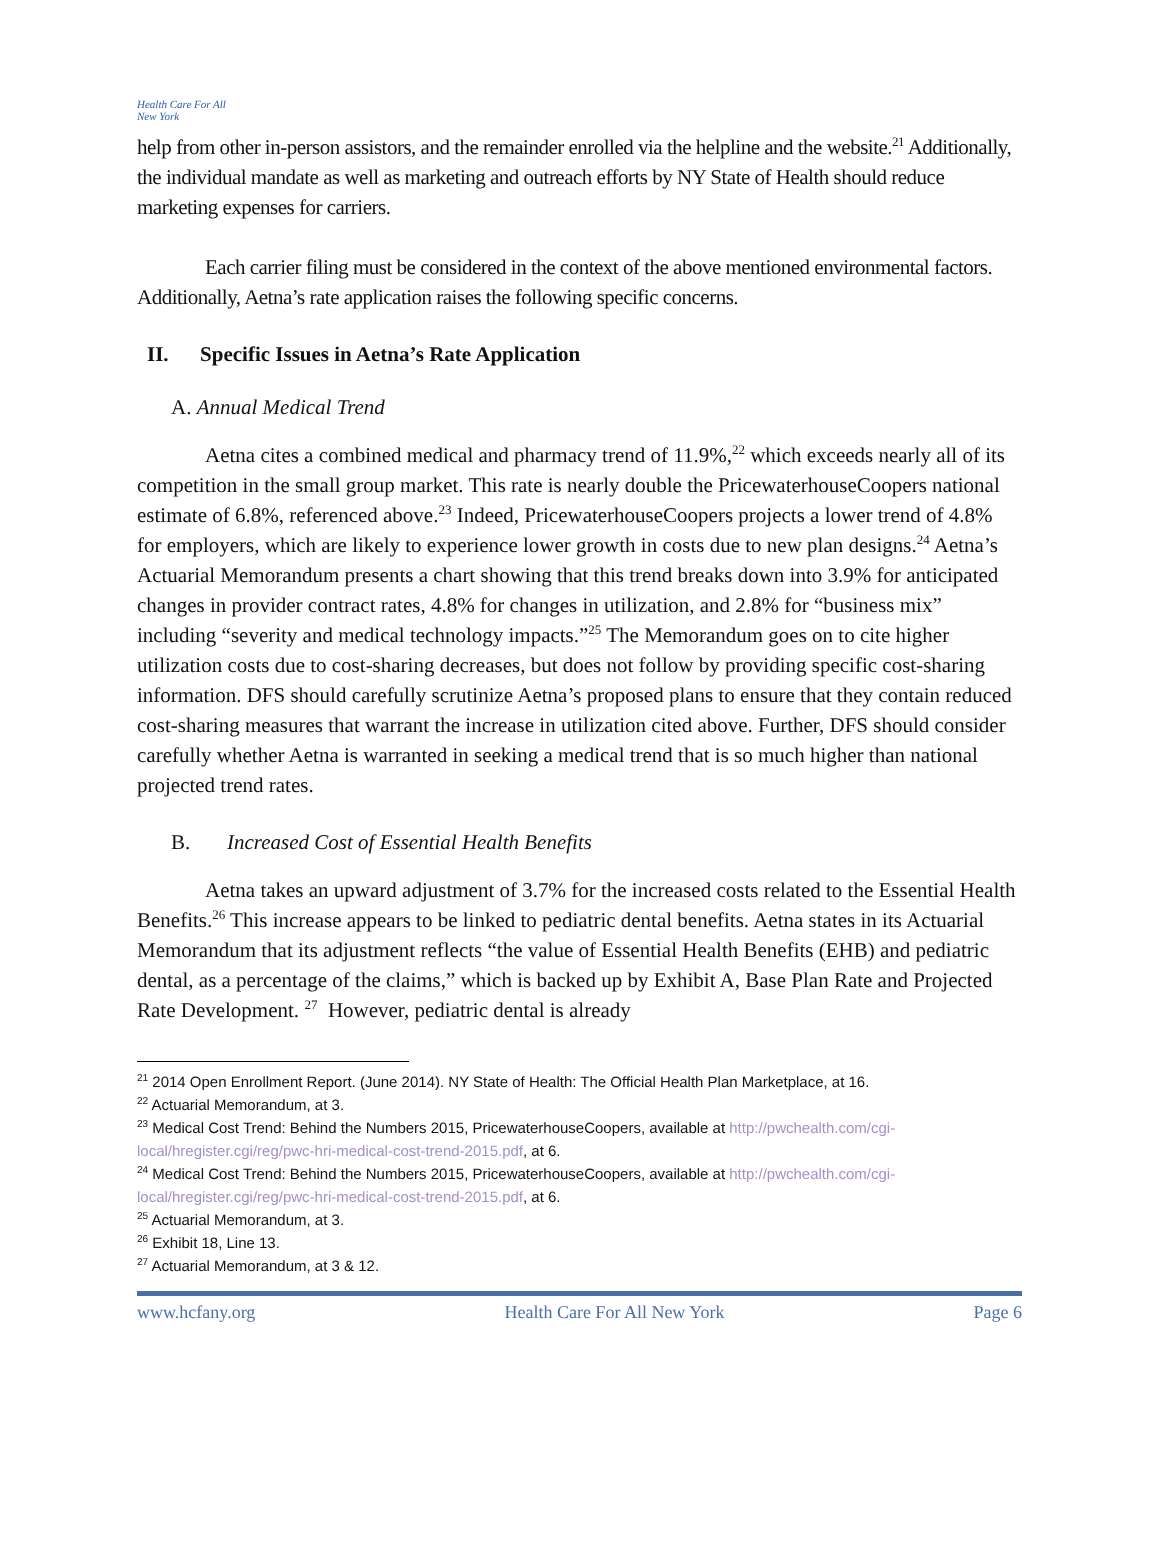Health Care For All New York
help from other in-person assistors, and the remainder enrolled via the helpline and the website.<sup>21</sup> Additionally, the individual mandate as well as marketing and outreach efforts by NY State of Health should reduce marketing expenses for carriers.
Each carrier filing must be considered in the context of the above mentioned environmental factors. Additionally, Aetna’s rate application raises the following specific concerns.
II. Specific Issues in Aetna’s Rate Application
A. Annual Medical Trend
Aetna cites a combined medical and pharmacy trend of 11.9%,<sup>22</sup> which exceeds nearly all of its competition in the small group market. This rate is nearly double the PricewaterhouseCoopers national estimate of 6.8%, referenced above.<sup>23</sup> Indeed, PricewaterhouseCoopers projects a lower trend of 4.8% for employers, which are likely to experience lower growth in costs due to new plan designs.<sup>24</sup> Aetna’s Actuarial Memorandum presents a chart showing that this trend breaks down into 3.9% for anticipated changes in provider contract rates, 4.8% for changes in utilization, and 2.8% for “business mix” including “severity and medical technology impacts.”<sup>25</sup> The Memorandum goes on to cite higher utilization costs due to cost-sharing decreases, but does not follow by providing specific cost-sharing information. DFS should carefully scrutinize Aetna’s proposed plans to ensure that they contain reduced cost-sharing measures that warrant the increase in utilization cited above. Further, DFS should consider carefully whether Aetna is warranted in seeking a medical trend that is so much higher than national projected trend rates.
B. Increased Cost of Essential Health Benefits
Aetna takes an upward adjustment of 3.7% for the increased costs related to the Essential Health Benefits.<sup>26</sup> This increase appears to be linked to pediatric dental benefits. Aetna states in its Actuarial Memorandum that its adjustment reflects “the value of Essential Health Benefits (EHB) and pediatric dental, as a percentage of the claims,” which is backed up by Exhibit A, Base Plan Rate and Projected Rate Development. <sup>27</sup> However, pediatric dental is already
<sup>21</sup> 2014 Open Enrollment Report. (June 2014). NY State of Health: The Official Health Plan Marketplace, at 16.
<sup>22</sup> Actuarial Memorandum, at 3.
<sup>23</sup> Medical Cost Trend: Behind the Numbers 2015, PricewaterhouseCoopers, available at http://pwchealth.com/cgi-local/hregister.cgi/reg/pwc-hri-medical-cost-trend-2015.pdf, at 6.
<sup>24</sup> Medical Cost Trend: Behind the Numbers 2015, PricewaterhouseCoopers, available at http://pwchealth.com/cgi-local/hregister.cgi/reg/pwc-hri-medical-cost-trend-2015.pdf, at 6.
<sup>25</sup> Actuarial Memorandum, at 3.
<sup>26</sup> Exhibit 18, Line 13.
<sup>27</sup> Actuarial Memorandum, at 3 & 12.
www.hcfany.org Health Care For All New York Page 6